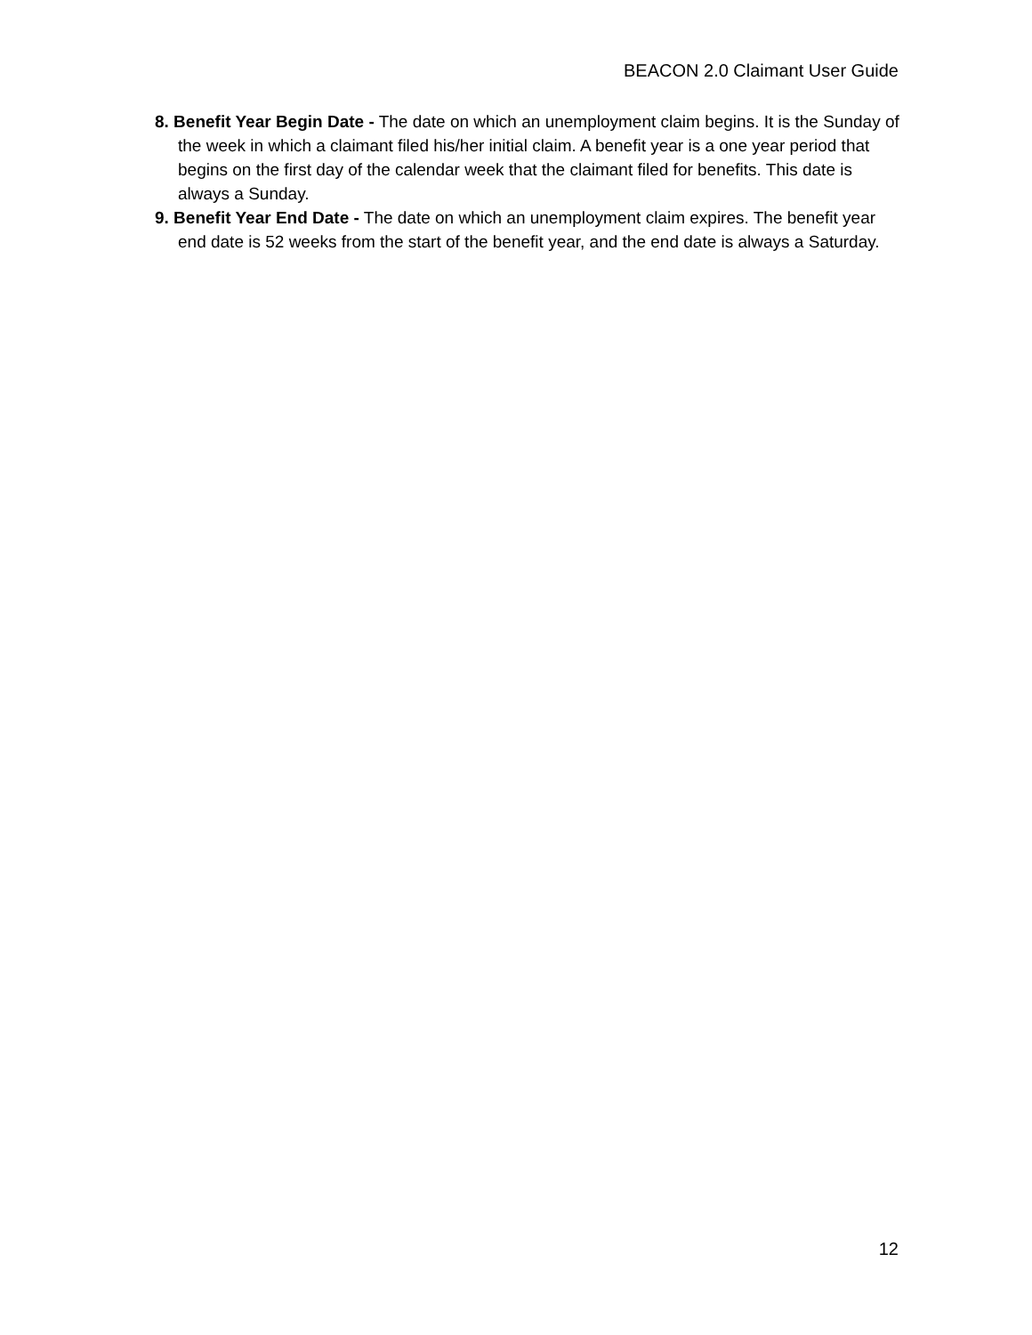BEACON 2.0 Claimant User Guide
8. Benefit Year Begin Date - The date on which an unemployment claim begins. It is the Sunday of the week in which a claimant filed his/her initial claim. A benefit year is a one year period that begins on the first day of the calendar week that the claimant filed for benefits. This date is always a Sunday.
9. Benefit Year End Date - The date on which an unemployment claim expires. The benefit year end date is 52 weeks from the start of the benefit year, and the end date is always a Saturday.
12